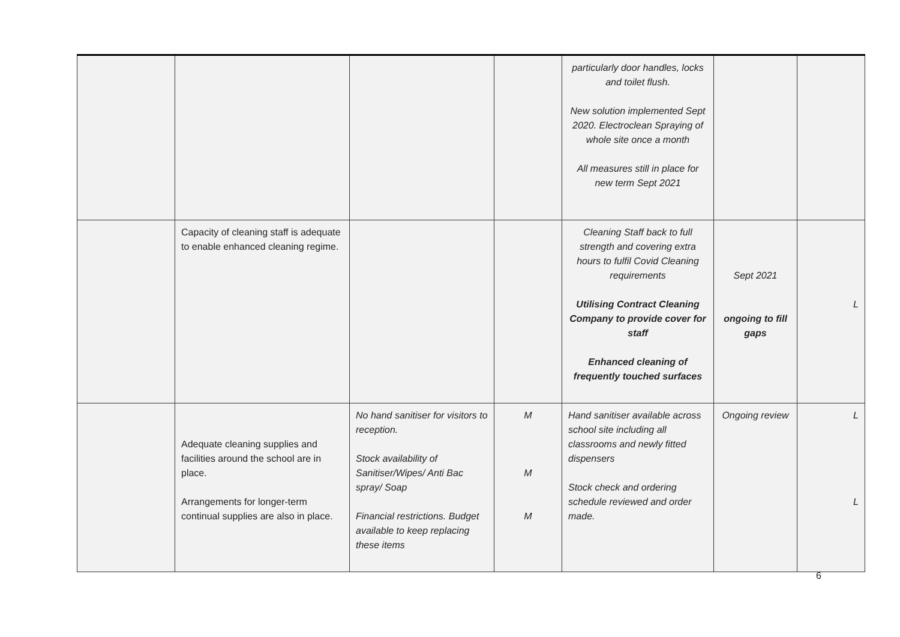| | | | | particularly door handles, locks and toilet flush. New solution implemented Sept 2020. Electroclean Spraying of whole site once a month All measures still in place for new term Sept 2021 | | |
| | Capacity of cleaning staff is adequate to enable enhanced cleaning regime. | | | Cleaning Staff back to full strength and covering extra hours to fulfil Covid Cleaning requirements Utilising Contract Cleaning Company to provide cover for staff Enhanced cleaning of frequently touched surfaces | Sept 2021 ongoing to fill gaps | L |
| | Adequate cleaning supplies and facilities around the school are in place. Arrangements for longer-term continual supplies are also in place. | No hand sanitiser for visitors to reception. Stock availability of Sanitiser/Wipes/ Anti Bac spray/ Soap Financial restrictions. Budget available to keep replacing these items | M M M | Hand sanitiser available across school site including all classrooms and newly fitted dispensers Stock check and ordering schedule reviewed and order made. | Ongoing review | L L |
6